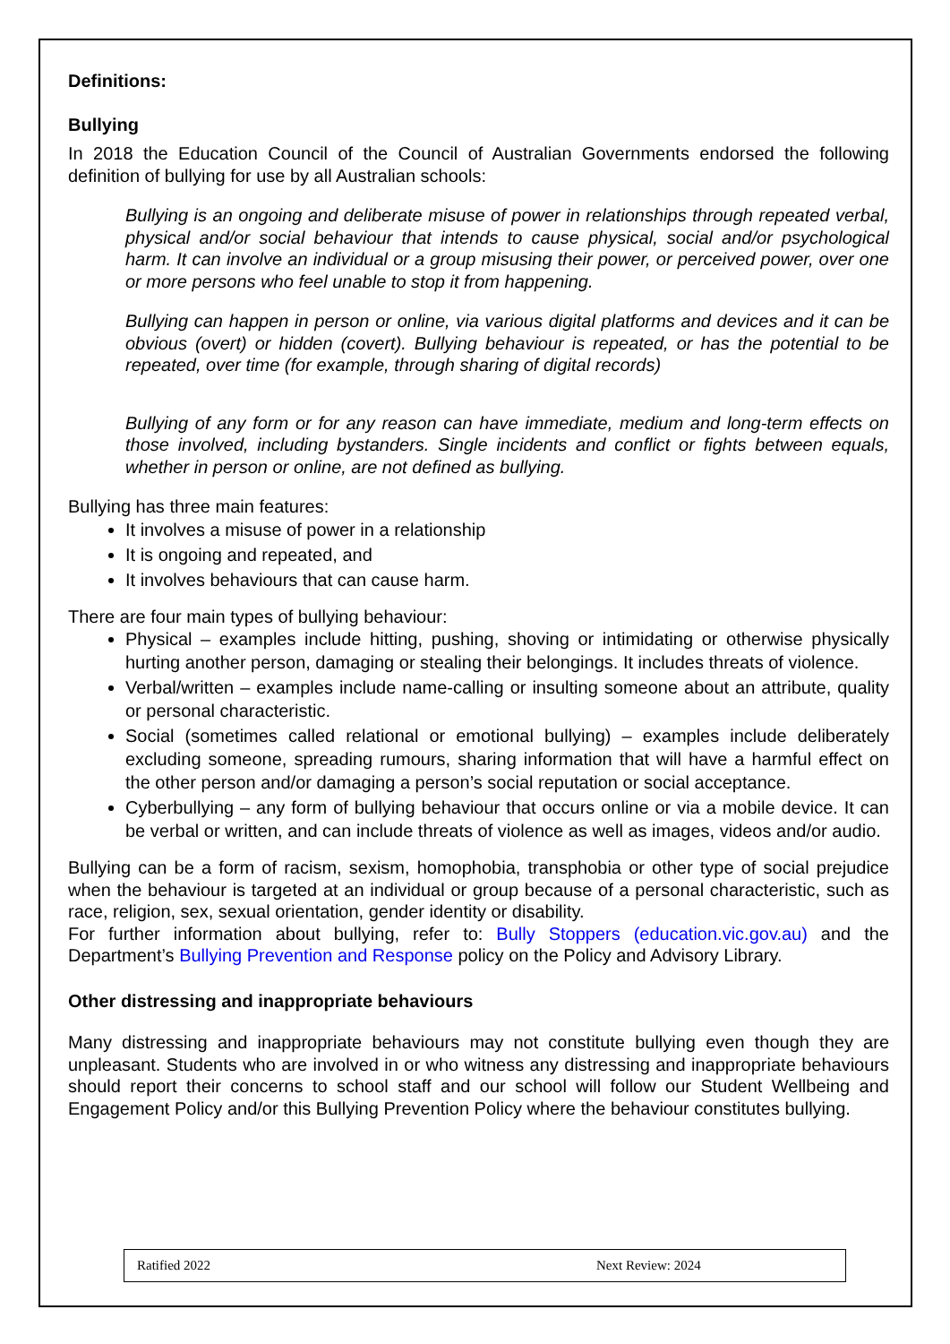Definitions:
Bullying
In 2018 the Education Council of the Council of Australian Governments endorsed the following definition of bullying for use by all Australian schools:
Bullying is an ongoing and deliberate misuse of power in relationships through repeated verbal, physical and/or social behaviour that intends to cause physical, social and/or psychological harm. It can involve an individual or a group misusing their power, or perceived power, over one or more persons who feel unable to stop it from happening.
Bullying can happen in person or online, via various digital platforms and devices and it can be obvious (overt) or hidden (covert). Bullying behaviour is repeated, or has the potential to be repeated, over time (for example, through sharing of digital records)
Bullying of any form or for any reason can have immediate, medium and long-term effects on those involved, including bystanders. Single incidents and conflict or fights between equals, whether in person or online, are not defined as bullying.
Bullying has three main features:
It involves a misuse of power in a relationship
It is ongoing and repeated, and
It involves behaviours that can cause harm.
There are four main types of bullying behaviour:
Physical – examples include hitting, pushing, shoving or intimidating or otherwise physically hurting another person, damaging or stealing their belongings. It includes threats of violence.
Verbal/written – examples include name-calling or insulting someone about an attribute, quality or personal characteristic.
Social (sometimes called relational or emotional bullying) – examples include deliberately excluding someone, spreading rumours, sharing information that will have a harmful effect on the other person and/or damaging a person’s social reputation or social acceptance.
Cyberbullying – any form of bullying behaviour that occurs online or via a mobile device. It can be verbal or written, and can include threats of violence as well as images, videos and/or audio.
Bullying can be a form of racism, sexism, homophobia, transphobia or other type of social prejudice when the behaviour is targeted at an individual or group because of a personal characteristic, such as race, religion, sex, sexual orientation, gender identity or disability.
For further information about bullying, refer to: Bully Stoppers (education.vic.gov.au) and the Department’s Bullying Prevention and Response policy on the Policy and Advisory Library.
Other distressing and inappropriate behaviours
Many distressing and inappropriate behaviours may not constitute bullying even though they are unpleasant. Students who are involved in or who witness any distressing and inappropriate behaviours should report their concerns to school staff and our school will follow our Student Wellbeing and Engagement Policy and/or this Bullying Prevention Policy where the behaviour constitutes bullying.
Ratified 2022 Next Review: 2024